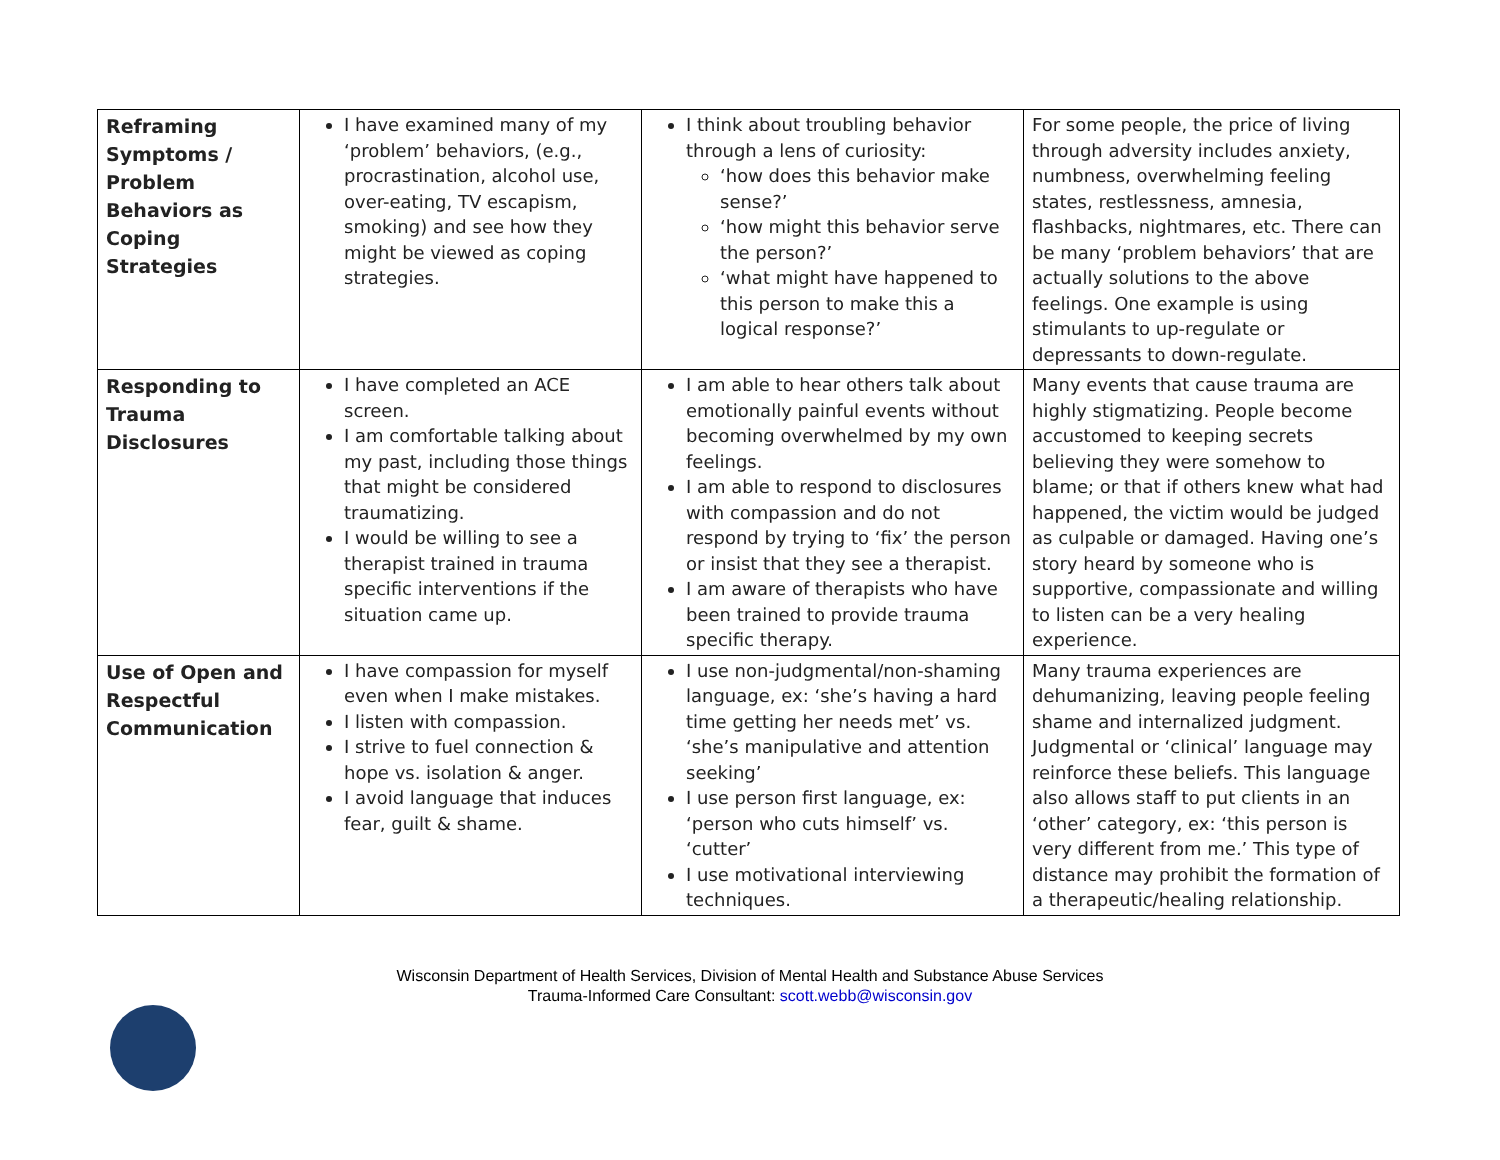| Reframing Symptoms / Problem Behaviors as Coping Strategies | I have examined many of my ‘problem’ behaviors, (e.g., procrastination, alcohol use, over-eating, TV escapism, smoking) and see how they might be viewed as coping strategies. | I think about troubling behavior through a lens of curiosity: ‘how does this behavior make sense?’ ‘how might this behavior serve the person?’ ‘what might have happened to this person to make this a logical response?’ | For some people, the price of living through adversity includes anxiety, numbness, overwhelming feeling states, restlessness, amnesia, flashbacks, nightmares, etc. There can be many ‘problem behaviors’ that are actually solutions to the above feelings. One example is using stimulants to up-regulate or depressants to down-regulate. |
| Responding to Trauma Disclosures | I have completed an ACE screen. I am comfortable talking about my past, including those things that might be considered traumatizing. I would be willing to see a therapist trained in trauma specific interventions if the situation came up. | I am able to hear others talk about emotionally painful events without becoming overwhelmed by my own feelings. I am able to respond to disclosures with compassion and do not respond by trying to ‘fix’ the person or insist that they see a therapist. I am aware of therapists who have been trained to provide trauma specific therapy. | Many events that cause trauma are highly stigmatizing. People become accustomed to keeping secrets believing they were somehow to blame; or that if others knew what had happened, the victim would be judged as culpable or damaged. Having one’s story heard by someone who is supportive, compassionate and willing to listen can be a very healing experience. |
| Use of Open and Respectful Communication | I have compassion for myself even when I make mistakes. I listen with compassion. I strive to fuel connection & hope vs. isolation & anger. I avoid language that induces fear, guilt & shame. | I use non-judgmental/non-shaming language, ex: ‘she’s having a hard time getting her needs met’ vs. ‘she’s manipulative and attention seeking’ I use person first language, ex: ‘person who cuts himself’ vs. ‘cutter’ I use motivational interviewing techniques. | Many trauma experiences are dehumanizing, leaving people feeling shame and internalized judgment. Judgmental or ‘clinical’ language may reinforce these beliefs. This language also allows staff to put clients in an ‘other’ category, ex: ‘this person is very different from me.’ This type of distance may prohibit the formation of a therapeutic/healing relationship. |
Wisconsin Department of Health Services, Division of Mental Health and Substance Abuse Services
Trauma-Informed Care Consultant: scott.webb@wisconsin.gov